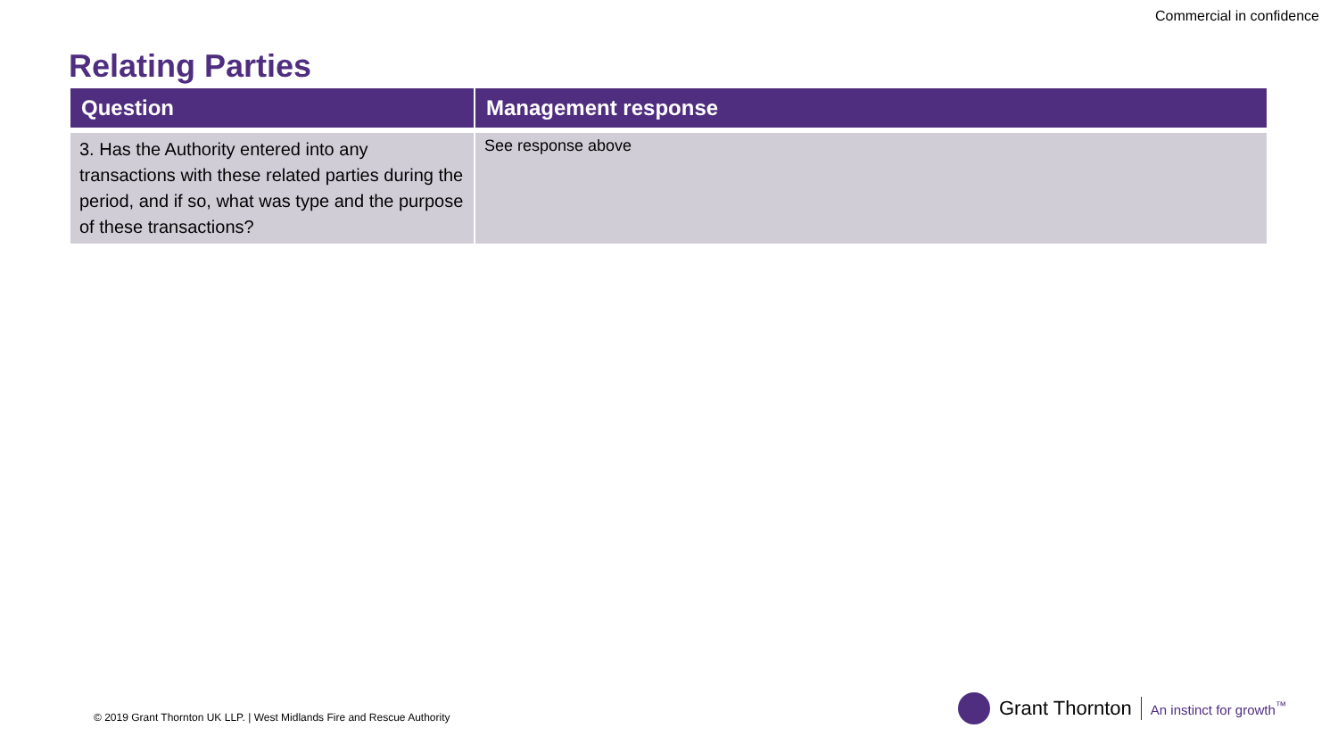Commercial in confidence
Relating Parties
| Question | Management response |
| --- | --- |
| 3. Has the Authority entered into any transactions with these related parties during the period, and if so, what was type and the purpose of these transactions? | See response above |
© 2019 Grant Thornton UK LLP. | West Midlands Fire and Rescue Authority
Grant Thornton An instinct for growth<sup>™</sup>